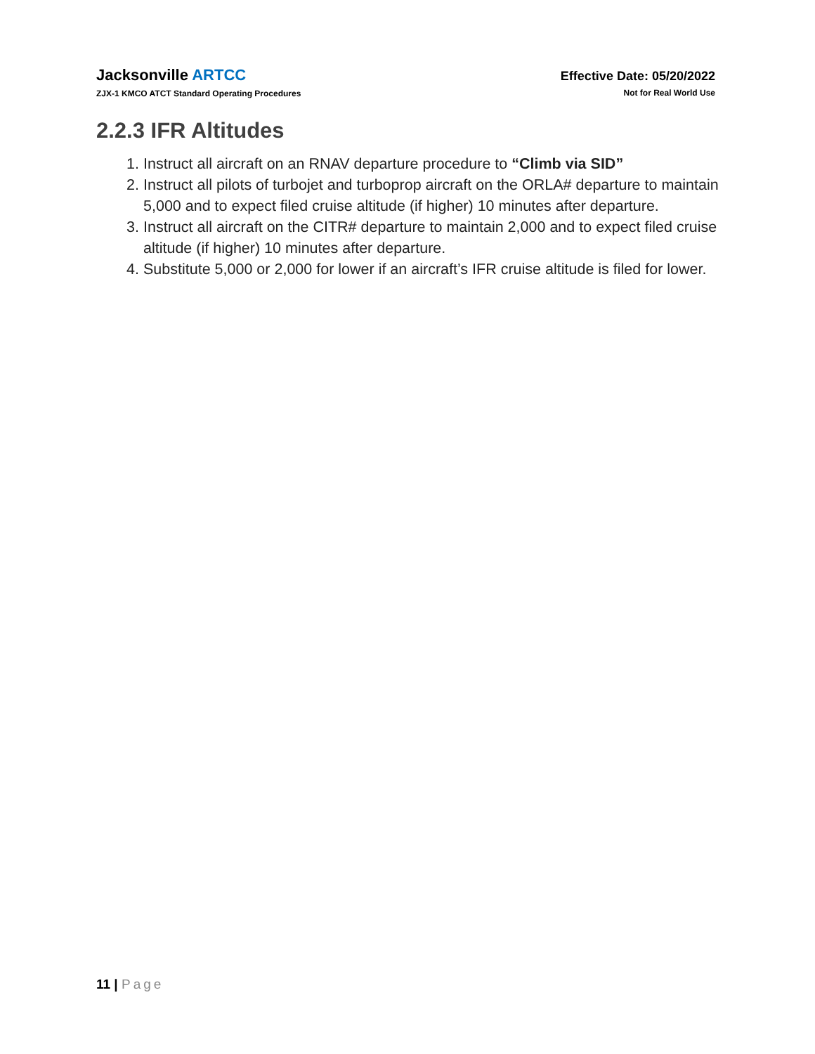Jacksonville ARTCC
ZJX-1 KMCO ATCT Standard Operating Procedures
Effective Date: 05/20/2022
Not for Real World Use
2.2.3 IFR Altitudes
1. Instruct all aircraft on an RNAV departure procedure to “Climb via SID”
2. Instruct all pilots of turbojet and turboprop aircraft on the ORLA# departure to maintain 5,000 and to expect filed cruise altitude (if higher) 10 minutes after departure.
3. Instruct all aircraft on the CITR# departure to maintain 2,000 and to expect filed cruise altitude (if higher) 10 minutes after departure.
4. Substitute 5,000 or 2,000 for lower if an aircraft’s IFR cruise altitude is filed for lower.
11 | Page